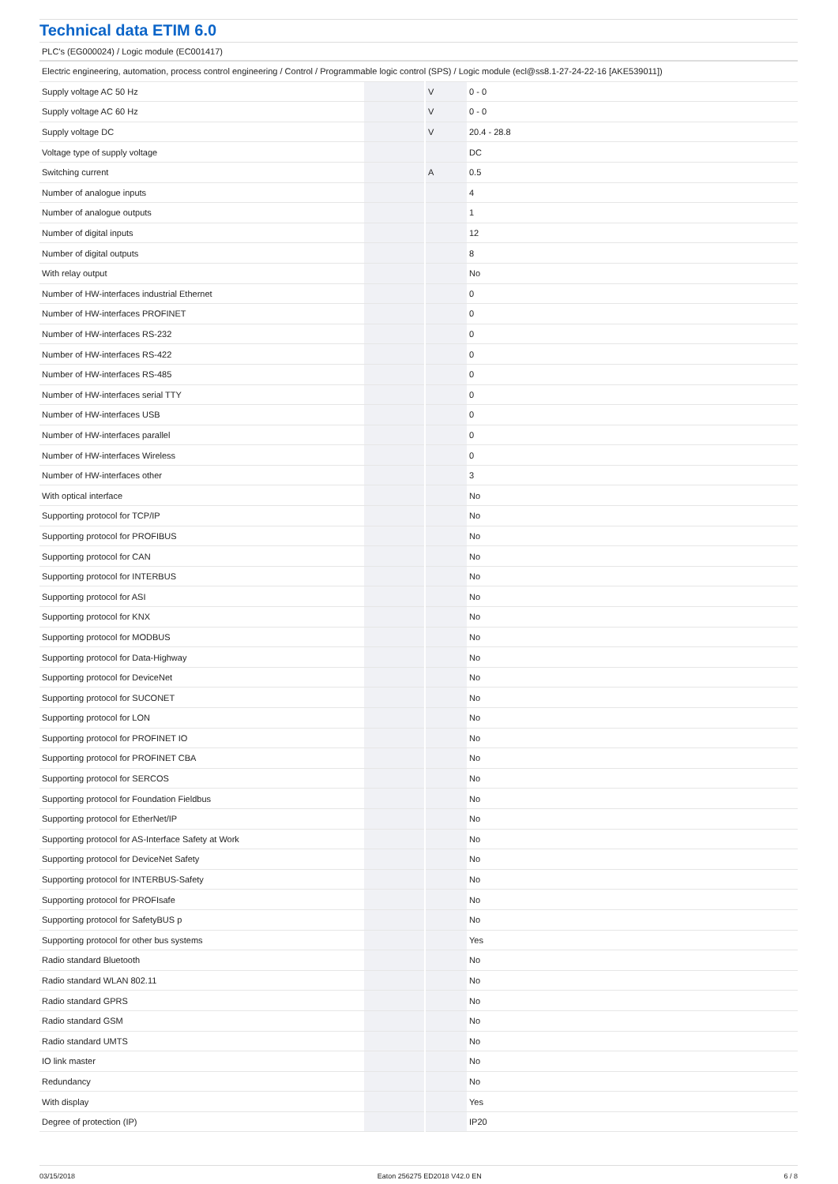Technical data ETIM 6.0
PLC's (EG000024) / Logic module (EC001417)
| Electric engineering, automation, process control engineering / Control / Programmable logic control (SPS) / Logic module (ecl@ss8.1-27-24-22-16 [AKE539011]) | | | |
| Supply voltage AC 50 Hz | | V | 0 - 0 |
| Supply voltage AC 60 Hz | | V | 0 - 0 |
| Supply voltage DC | | V | 20.4 - 28.8 |
| Voltage type of supply voltage | | | DC |
| Switching current | | A | 0.5 |
| Number of analogue inputs | | | 4 |
| Number of analogue outputs | | | 1 |
| Number of digital inputs | | | 12 |
| Number of digital outputs | | | 8 |
| With relay output | | | No |
| Number of HW-interfaces industrial Ethernet | | | 0 |
| Number of HW-interfaces PROFINET | | | 0 |
| Number of HW-interfaces RS-232 | | | 0 |
| Number of HW-interfaces RS-422 | | | 0 |
| Number of HW-interfaces RS-485 | | | 0 |
| Number of HW-interfaces serial TTY | | | 0 |
| Number of HW-interfaces USB | | | 0 |
| Number of HW-interfaces parallel | | | 0 |
| Number of HW-interfaces Wireless | | | 0 |
| Number of HW-interfaces other | | | 3 |
| With optical interface | | | No |
| Supporting protocol for TCP/IP | | | No |
| Supporting protocol for PROFIBUS | | | No |
| Supporting protocol for CAN | | | No |
| Supporting protocol for INTERBUS | | | No |
| Supporting protocol for ASI | | | No |
| Supporting protocol for KNX | | | No |
| Supporting protocol for MODBUS | | | No |
| Supporting protocol for Data-Highway | | | No |
| Supporting protocol for DeviceNet | | | No |
| Supporting protocol for SUCONET | | | No |
| Supporting protocol for LON | | | No |
| Supporting protocol for PROFINET IO | | | No |
| Supporting protocol for PROFINET CBA | | | No |
| Supporting protocol for SERCOS | | | No |
| Supporting protocol for Foundation Fieldbus | | | No |
| Supporting protocol for EtherNet/IP | | | No |
| Supporting protocol for AS-Interface Safety at Work | | | No |
| Supporting protocol for DeviceNet Safety | | | No |
| Supporting protocol for INTERBUS-Safety | | | No |
| Supporting protocol for PROFIsafe | | | No |
| Supporting protocol for SafetyBUS p | | | No |
| Supporting protocol for other bus systems | | | Yes |
| Radio standard Bluetooth | | | No |
| Radio standard WLAN 802.11 | | | No |
| Radio standard GPRS | | | No |
| Radio standard GSM | | | No |
| Radio standard UMTS | | | No |
| IO link master | | | No |
| Redundancy | | | No |
| With display | | | Yes |
| Degree of protection (IP) | | | IP20 |
03/15/2018 Eaton 256275 ED2018 V42.0 EN 6 / 8